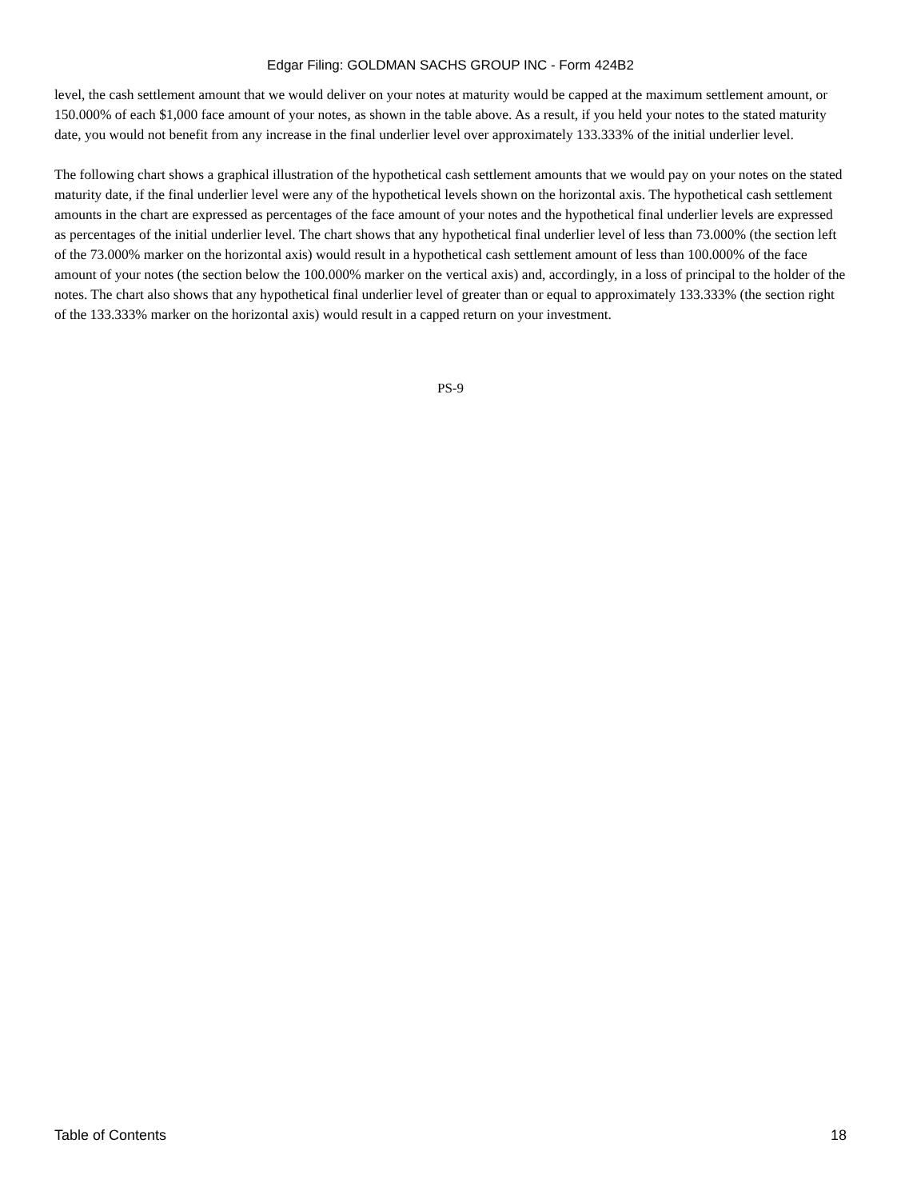Edgar Filing: GOLDMAN SACHS GROUP INC - Form 424B2
level, the cash settlement amount that we would deliver on your notes at maturity would be capped at the maximum settlement amount, or 150.000% of each $1,000 face amount of your notes, as shown in the table above. As a result, if you held your notes to the stated maturity date, you would not benefit from any increase in the final underlier level over approximately 133.333% of the initial underlier level.
The following chart shows a graphical illustration of the hypothetical cash settlement amounts that we would pay on your notes on the stated maturity date, if the final underlier level were any of the hypothetical levels shown on the horizontal axis. The hypothetical cash settlement amounts in the chart are expressed as percentages of the face amount of your notes and the hypothetical final underlier levels are expressed as percentages of the initial underlier level. The chart shows that any hypothetical final underlier level of less than 73.000% (the section left of the 73.000% marker on the horizontal axis) would result in a hypothetical cash settlement amount of less than 100.000% of the face amount of your notes (the section below the 100.000% marker on the vertical axis) and, accordingly, in a loss of principal to the holder of the notes. The chart also shows that any hypothetical final underlier level of greater than or equal to approximately 133.333% (the section right of the 133.333% marker on the horizontal axis) would result in a capped return on your investment.
PS-9
Table of Contents 18